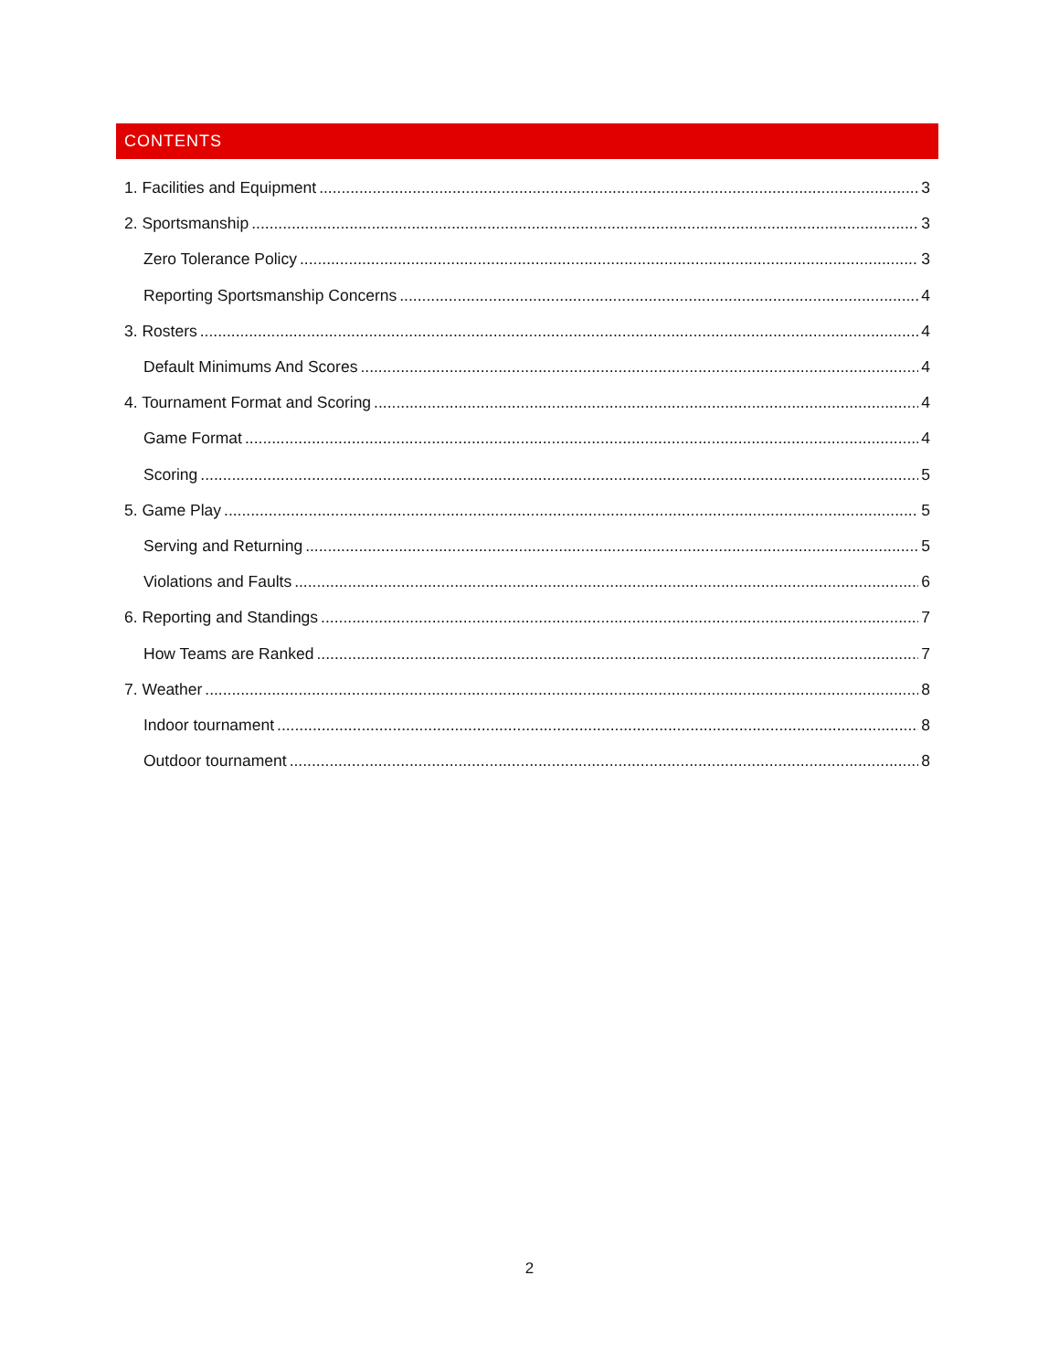CONTENTS
1. Facilities and Equipment 3
2. Sportsmanship 3
Zero Tolerance Policy 3
Reporting Sportsmanship Concerns 4
3. Rosters 4
Default Minimums And Scores 4
4. Tournament Format and Scoring 4
Game Format 4
Scoring 5
5. Game Play 5
Serving and Returning 5
Violations and Faults 6
6. Reporting and Standings 7
How Teams are Ranked 7
7. Weather 8
Indoor tournament 8
Outdoor tournament 8
2